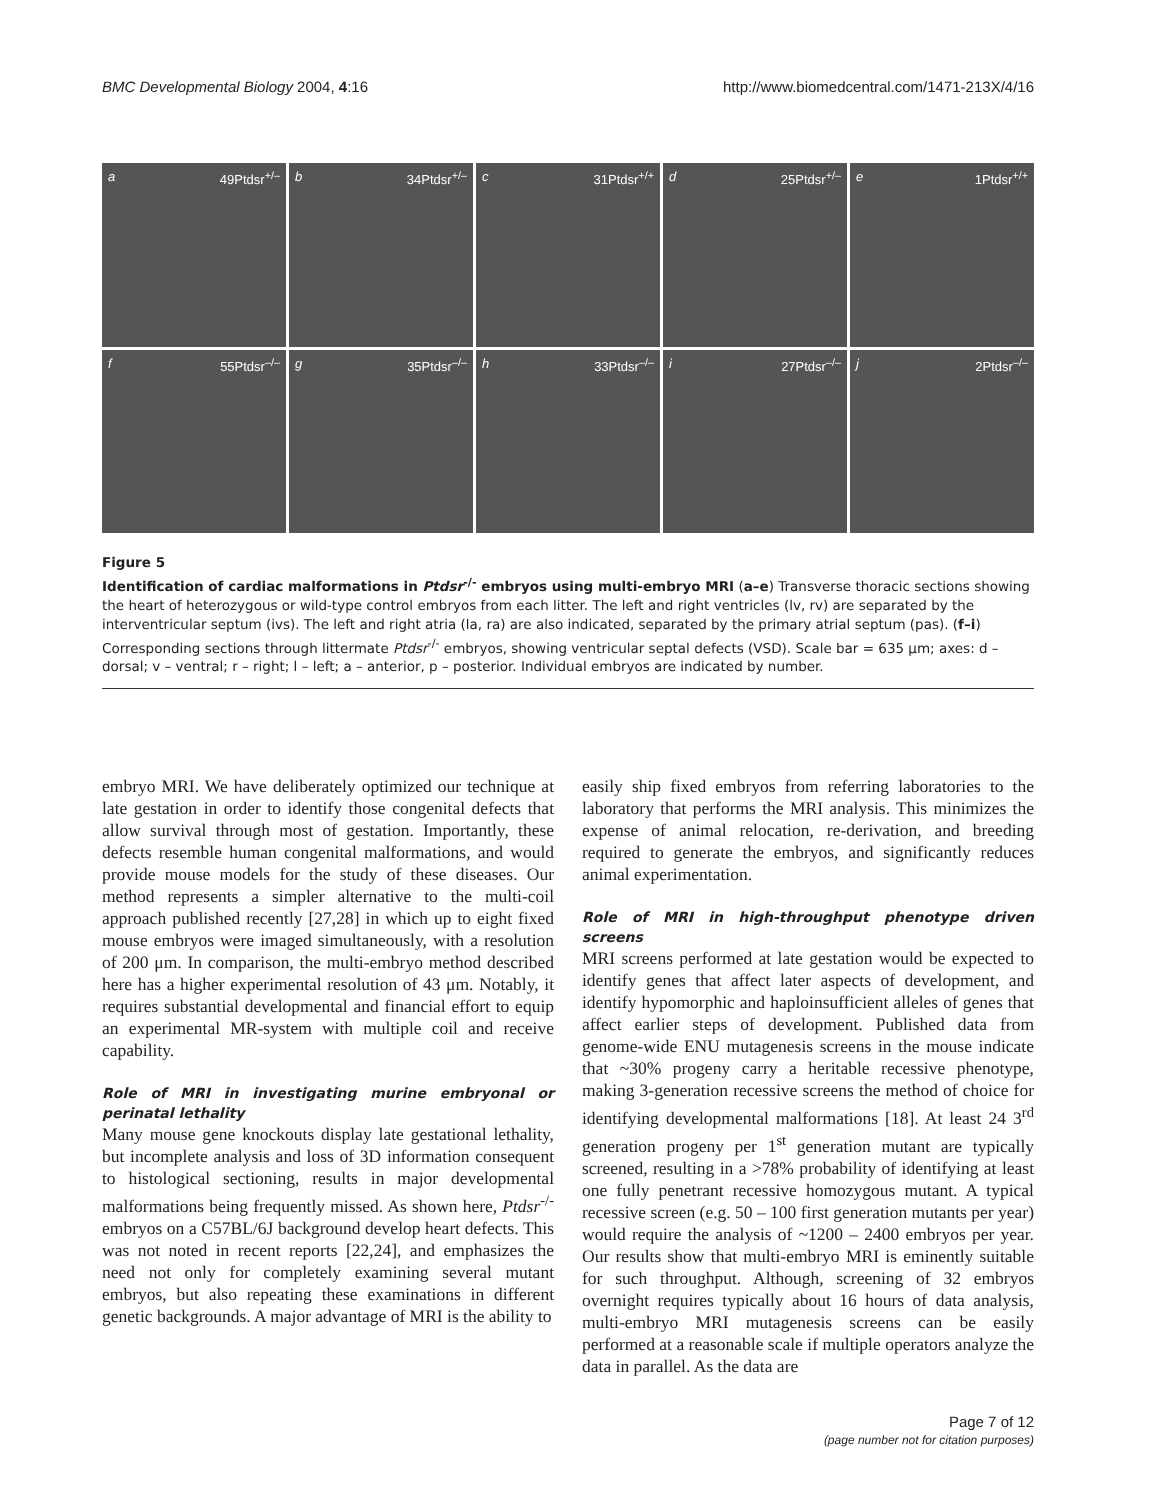BMC Developmental Biology 2004, 4:16 http://www.biomedcentral.com/1471-213X/4/16
a 49Ptdsr<sup>+/–</sup>
b 34Ptdsr<sup>+/–</sup>
c 31Ptdsr<sup>+/+</sup>
d 25Ptdsr<sup>+/–</sup>
e 1Ptdsr<sup>+/+</sup>
f 55Ptdsr<sup>–/–</sup>
g 35Ptdsr<sup>–/–</sup>
h 33Ptdsr<sup>–/–</sup>
i 27Ptdsr<sup>–/–</sup>
j 2Ptdsr<sup>–/–</sup>
Figure 5
Identification of cardiac malformations in Ptdsr<sup>-/-</sup> embryos using multi-embryo MRI (a–e) Transverse thoracic sections showing the heart of heterozygous or wild-type control embryos from each litter. The left and right ventricles (lv, rv) are separated by the interventricular septum (ivs). The left and right atria (la, ra) are also indicated, separated by the primary atrial septum (pas). (f–i) Corresponding sections through littermate Ptdsr<sup>-/-</sup> embryos, showing ventricular septal defects (VSD). Scale bar = 635 μm; axes: d – dorsal; v – ventral; r – right; l – left; a – anterior, p – posterior. Individual embryos are indicated by number.
embryo MRI. We have deliberately optimized our technique at late gestation in order to identify those congenital defects that allow survival through most of gestation. Importantly, these defects resemble human congenital malformations, and would provide mouse models for the study of these diseases. Our method represents a simpler alternative to the multi-coil approach published recently [27,28] in which up to eight fixed mouse embryos were imaged simultaneously, with a resolution of 200 μm. In comparison, the multi-embryo method described here has a higher experimental resolution of 43 μm. Notably, it requires substantial developmental and financial effort to equip an experimental MR-system with multiple coil and receive capability.
Role of MRI in investigating murine embryonal or perinatal lethality
Many mouse gene knockouts display late gestational lethality, but incomplete analysis and loss of 3D information consequent to histological sectioning, results in major developmental malformations being frequently missed. As shown here, Ptdsr<sup>-/-</sup> embryos on a C57BL/6J background develop heart defects. This was not noted in recent reports [22,24], and emphasizes the need not only for completely examining several mutant embryos, but also repeating these examinations in different genetic backgrounds. A major advantage of MRI is the ability to
easily ship fixed embryos from referring laboratories to the laboratory that performs the MRI analysis. This minimizes the expense of animal relocation, re-derivation, and breeding required to generate the embryos, and significantly reduces animal experimentation.
Role of MRI in high-throughput phenotype driven screens
MRI screens performed at late gestation would be expected to identify genes that affect later aspects of development, and identify hypomorphic and haploinsufficient alleles of genes that affect earlier steps of development. Published data from genome-wide ENU mutagenesis screens in the mouse indicate that ~30% progeny carry a heritable recessive phenotype, making 3-generation recessive screens the method of choice for identifying developmental malformations [18]. At least 24 3<sup>rd</sup> generation progeny per 1<sup>st</sup> generation mutant are typically screened, resulting in a >78% probability of identifying at least one fully penetrant recessive homozygous mutant. A typical recessive screen (e.g. 50 – 100 first generation mutants per year) would require the analysis of ~1200 – 2400 embryos per year. Our results show that multi-embryo MRI is eminently suitable for such throughput. Although, screening of 32 embryos overnight requires typically about 16 hours of data analysis, multi-embryo MRI mutagenesis screens can be easily performed at a reasonable scale if multiple operators analyze the data in parallel. As the data are
Page 7 of 12
(page number not for citation purposes)